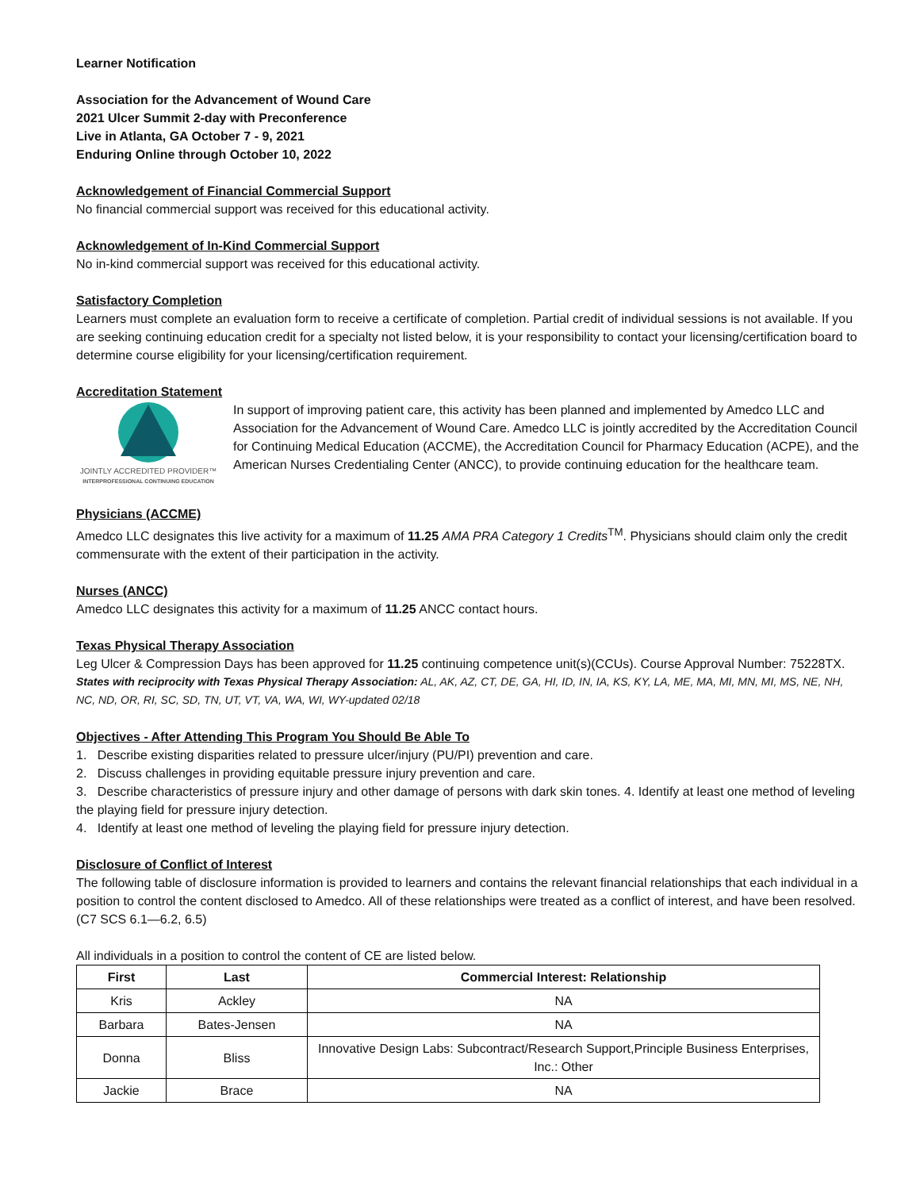Learner Notification
Association for the Advancement of Wound Care
2021 Ulcer Summit 2-day with Preconference
Live in Atlanta, GA October 7 - 9, 2021
Enduring Online through October 10, 2022
Acknowledgement of Financial Commercial Support
No financial commercial support was received for this educational activity.
Acknowledgement of In-Kind Commercial Support
No in-kind commercial support was received for this educational activity.
Satisfactory Completion
Learners must complete an evaluation form to receive a certificate of completion. Partial credit of individual sessions is not available. If you are seeking continuing education credit for a specialty not listed below, it is your responsibility to contact your licensing/certification board to determine course eligibility for your licensing/certification requirement.
Accreditation Statement
JOINTLY ACCREDITED PROVIDER™
INTERPROFESSIONAL CONTINUING EDUCATION
In support of improving patient care, this activity has been planned and implemented by Amedco LLC and Association for the Advancement of Wound Care. Amedco LLC is jointly accredited by the Accreditation Council for Continuing Medical Education (ACCME), the Accreditation Council for Pharmacy Education (ACPE), and the American Nurses Credentialing Center (ANCC), to provide continuing education for the healthcare team.
Physicians (ACCME)
Amedco LLC designates this live activity for a maximum of 11.25 AMA PRA Category 1 Credits<sup>TM</sup>. Physicians should claim only the credit commensurate with the extent of their participation in the activity.
Nurses (ANCC)
Amedco LLC designates this activity for a maximum of 11.25 ANCC contact hours.
Texas Physical Therapy Association
Leg Ulcer & Compression Days has been approved for 11.25 continuing competence unit(s)(CCUs). Course Approval Number: 75228TX.
States with reciprocity with Texas Physical Therapy Association: AL, AK, AZ, CT, DE, GA, HI, ID, IN, IA, KS, KY, LA, ME, MA, MI, MN, MI, MS, NE, NH, NC, ND, OR, RI, SC, SD, TN, UT, VT, VA, WA, WI, WY-updated 02/18
Objectives - After Attending This Program You Should Be Able To
1. Describe existing disparities related to pressure ulcer/injury (PU/PI) prevention and care.
2. Discuss challenges in providing equitable pressure injury prevention and care.
3. Describe characteristics of pressure injury and other damage of persons with dark skin tones. 4. Identify at least one method of leveling the playing field for pressure injury detection.
4. Identify at least one method of leveling the playing field for pressure injury detection.
Disclosure of Conflict of Interest
The following table of disclosure information is provided to learners and contains the relevant financial relationships that each individual in a position to control the content disclosed to Amedco. All of these relationships were treated as a conflict of interest, and have been resolved. (C7 SCS 6.1—6.2, 6.5)
All individuals in a position to control the content of CE are listed below.
| First | Last | Commercial Interest: Relationship |
| --- | --- | --- |
| Kris | Ackley | NA |
| Barbara | Bates-Jensen | NA |
| Donna | Bliss | Innovative Design Labs: Subcontract/Research Support,Principle Business Enterprises, Inc.: Other |
| Jackie | Brace | NA |